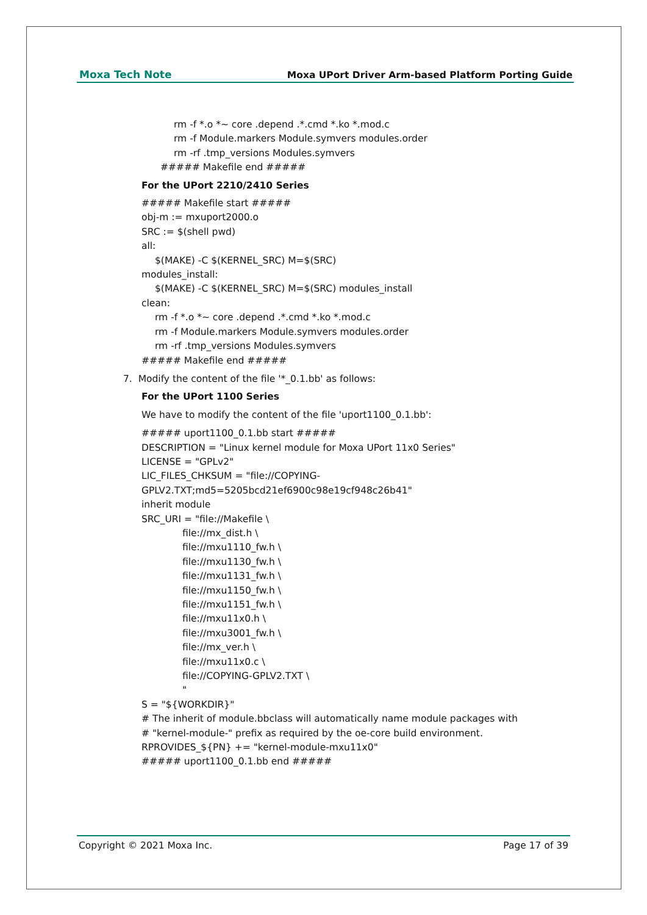Moxa Tech Note Moxa UPort Driver Arm-based Platform Porting Guide
rm -f *.o *~ core .depend .*.cmd *.ko *.mod.c
rm -f Module.markers Module.symvers modules.order
rm -rf .tmp_versions Modules.symvers
##### Makefile end #####
For the UPort 2210/2410 Series
##### Makefile start #####
obj-m := mxuport2000.o
SRC := $(shell pwd)
all:
$(MAKE) -C $(KERNEL_SRC) M=$(SRC)
modules_install:
$(MAKE) -C $(KERNEL_SRC) M=$(SRC) modules_install
clean:
rm -f *.o *~ core .depend .*.cmd *.ko *.mod.c
rm -f Module.markers Module.symvers modules.order
rm -rf .tmp_versions Modules.symvers
##### Makefile end #####
7. Modify the content of the file '*_0.1.bb' as follows:
For the UPort 1100 Series
We have to modify the content of the file 'uport1100_0.1.bb':
##### uport1100_0.1.bb start #####
DESCRIPTION = "Linux kernel module for Moxa UPort 11x0 Series"
LICENSE = "GPLv2"
LIC_FILES_CHKSUM = "file://COPYING-
GPLV2.TXT;md5=5205bcd21ef6900c98e19cf948c26b41"
inherit module
SRC_URI = "file://Makefile \
file://mx_dist.h \
file://mxu1110_fw.h \
file://mxu1130_fw.h \
file://mxu1131_fw.h \
file://mxu1150_fw.h \
file://mxu1151_fw.h \
file://mxu11x0.h \
file://mxu3001_fw.h \
file://mx_ver.h \
file://mxu11x0.c \
file://COPYING-GPLV2.TXT \
"
S = "${WORKDIR}"
# The inherit of module.bbclass will automatically name module packages with
# "kernel-module-" prefix as required by the oe-core build environment.
RPROVIDES_${PN} += "kernel-module-mxu11x0"
##### uport1100_0.1.bb end #####
Copyright © 2021 Moxa Inc. Page 17 of 39